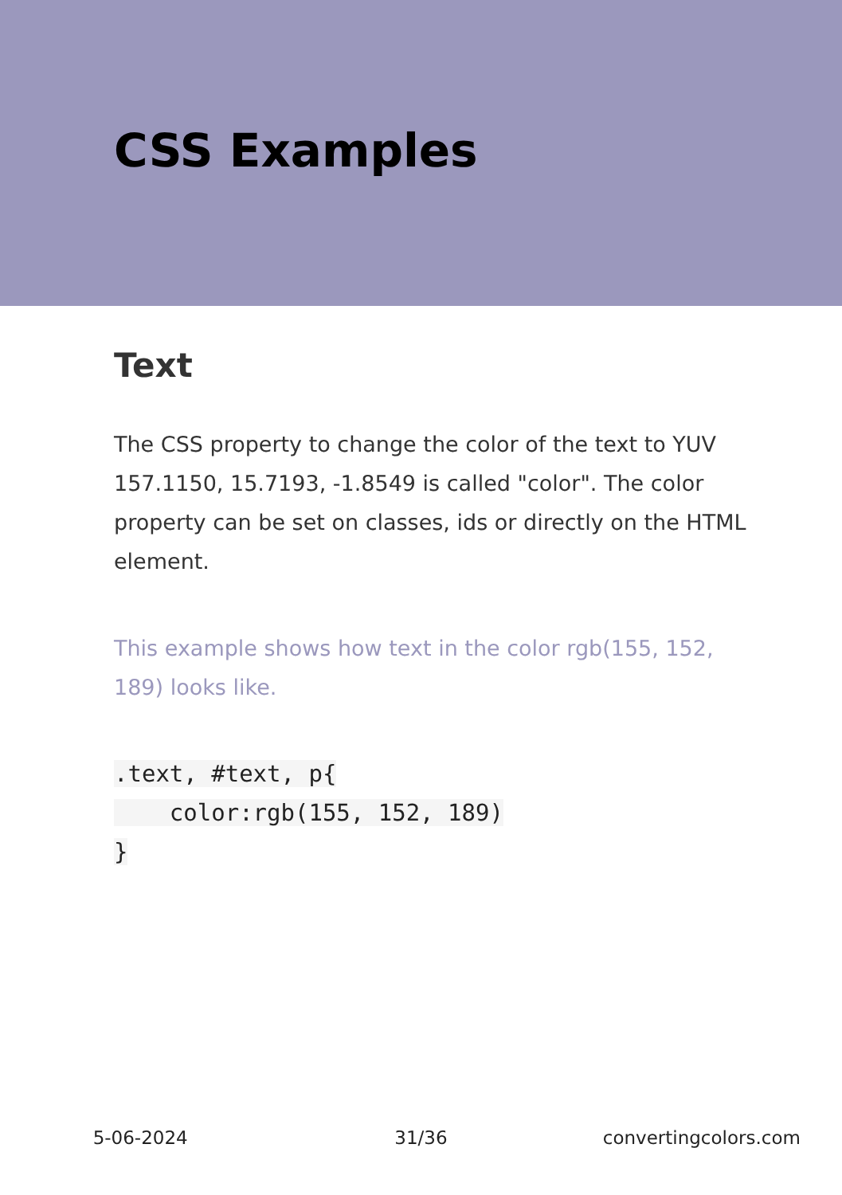CSS Examples
Text
The CSS property to change the color of the text to YUV 157.1150, 15.7193, -1.8549 is called "color". The color property can be set on classes, ids or directly on the HTML element.
This example shows how text in the color rgb(155, 152, 189) looks like.
.text, #text, p{
    color:rgb(155, 152, 189)
}
5-06-2024 31/36 convertingcolors.com